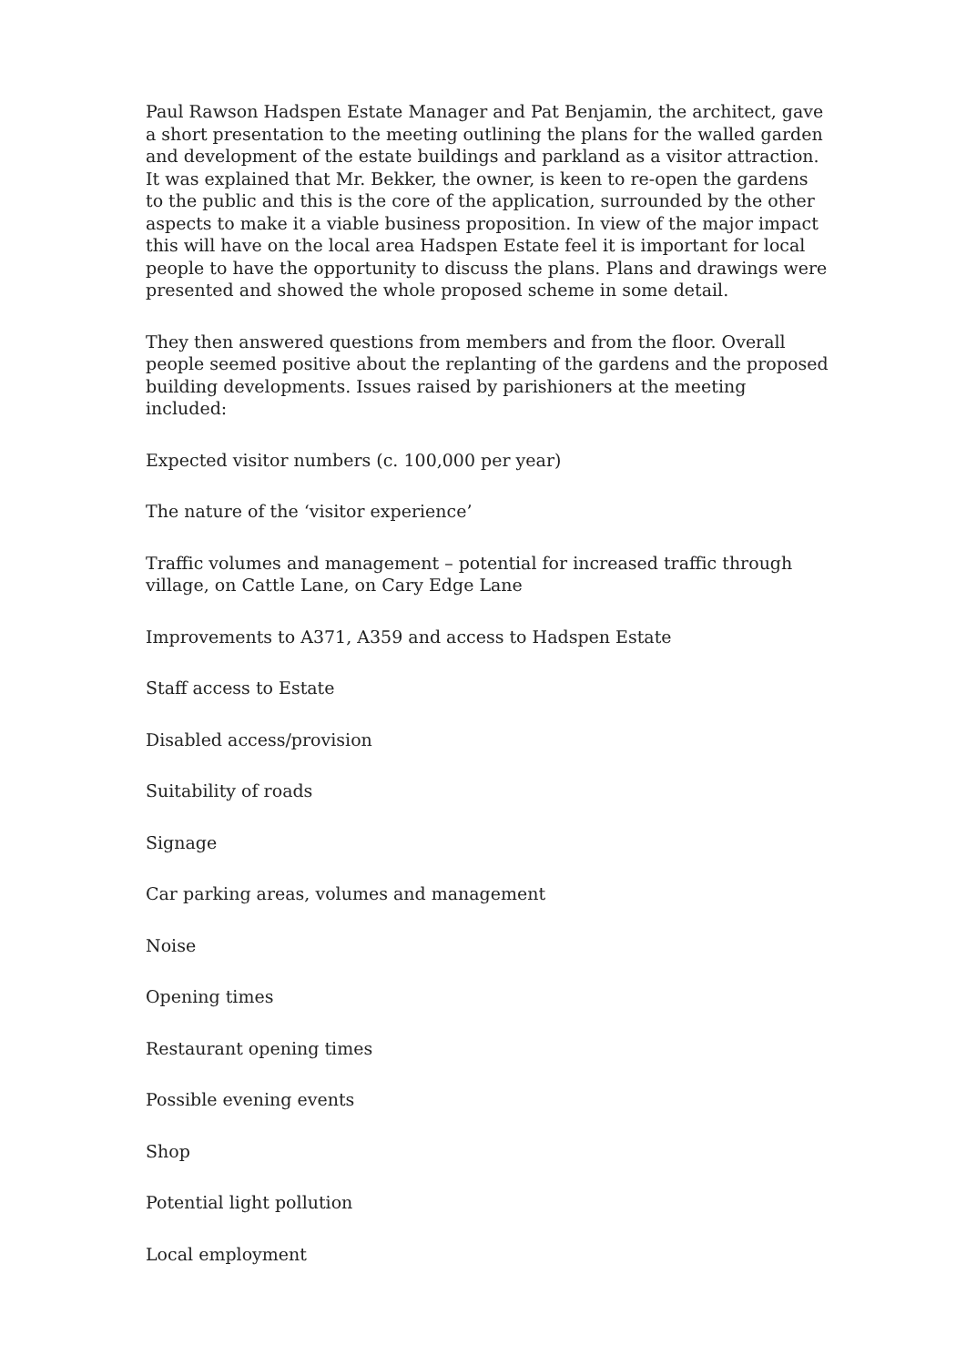Paul Rawson Hadspen Estate Manager and Pat Benjamin, the architect, gave a short presentation to the meeting outlining the plans for the walled garden and development of the estate buildings and parkland as a visitor attraction. It was explained that Mr. Bekker, the owner, is keen to re-open the gardens to the public and this is the core of the application, surrounded by the other aspects to make it a viable business proposition. In view of the major impact this will have on the local area Hadspen Estate feel it is important for local people to have the opportunity to discuss the plans. Plans and drawings were presented and showed the whole proposed scheme in some detail.
They then answered questions from members and from the floor. Overall people seemed positive about the replanting of the gardens and the proposed building developments. Issues raised by parishioners at the meeting included:
Expected visitor numbers (c. 100,000 per year)
The nature of the ‘visitor experience’
Traffic volumes and management – potential for increased traffic through village, on Cattle Lane, on Cary Edge Lane
Improvements to A371, A359 and access to Hadspen Estate
Staff access to Estate
Disabled access/provision
Suitability of roads
Signage
Car parking areas, volumes and management
Noise
Opening times
Restaurant opening times
Possible evening events
Shop
Potential light pollution
Local employment